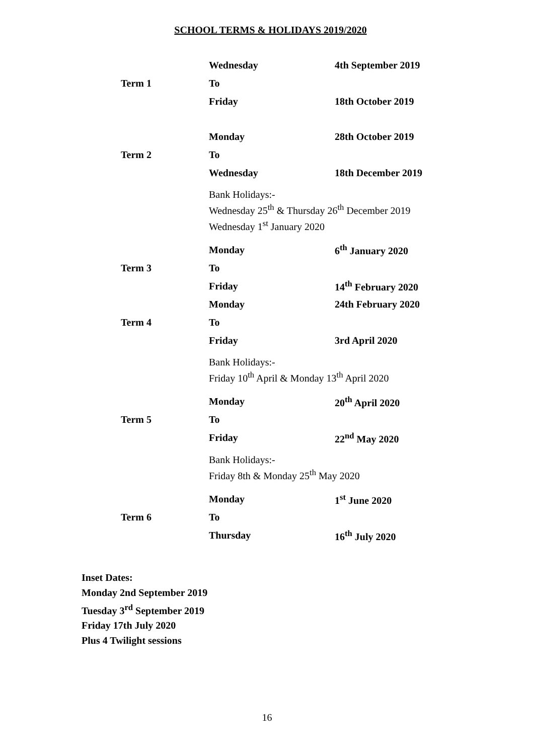SCHOOL TERMS & HOLIDAYS 2019/2020
| | Wednesday | 4th September 2019 |
| Term 1 | To | |
| | Friday | 18th October 2019 |
| | Monday | 28th October 2019 |
| Term 2 | To | |
| | Wednesday | 18th December 2019 |
| | Bank Holidays:- Wednesday 25<sup>th</sup> & Thursday 26<sup>th</sup> December 2019 Wednesday 1<sup>st</sup> January 2020 | |
| | Monday | 6<sup>th</sup> January 2020 |
| Term 3 | To | |
| | Friday | 14<sup>th</sup> February 2020 |
| | Monday | 24th February 2020 |
| Term 4 | To | |
| | Friday | 3rd April 2020 |
| | Bank Holidays:- Friday 10<sup>th</sup> April & Monday 13<sup>th</sup> April 2020 | |
| | Monday | 20<sup>th</sup> April 2020 |
| Term 5 | To | |
| | Friday | 22<sup>nd</sup> May 2020 |
| | Bank Holidays:- Friday 8th & Monday 25<sup>th</sup> May 2020 | |
| | Monday | 1<sup>st</sup> June 2020 |
| Term 6 | To | |
| | Thursday | 16<sup>th</sup> July 2020 |
Inset Dates:
Monday 2nd September 2019
Tuesday 3<sup>rd</sup> September 2019
Friday 17th July 2020
Plus 4 Twilight sessions
16